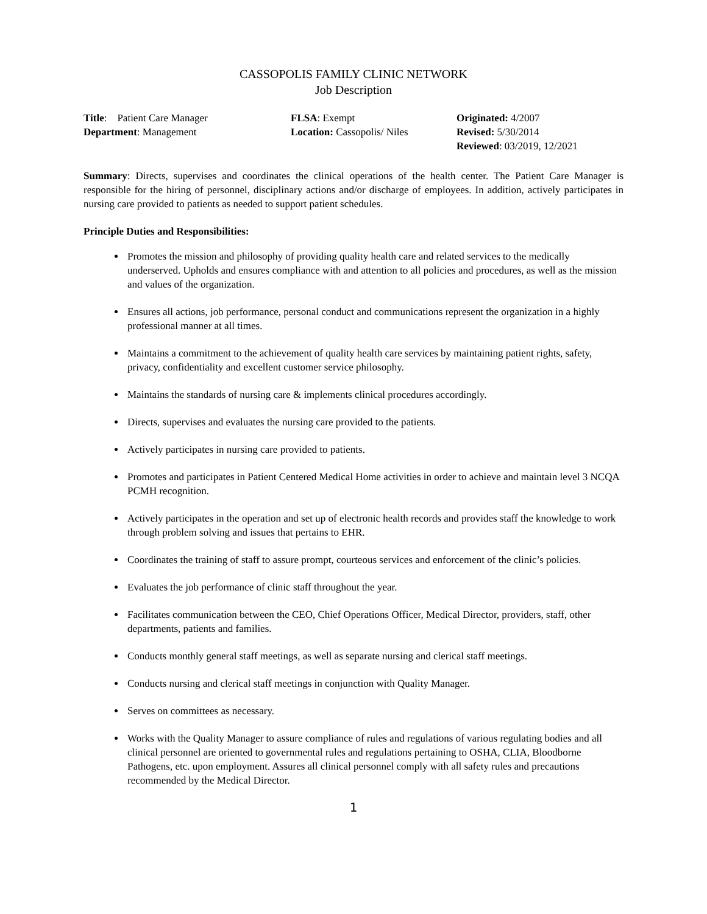CASSOPOLIS FAMILY CLINIC NETWORK
Job Description
Title: Patient Care Manager
Department: Management
FLSA: Exempt
Location: Cassopolis/ Niles
Originated: 4/2007
Revised: 5/30/2014
Reviewed: 03/2019, 12/2021
Summary: Directs, supervises and coordinates the clinical operations of the health center. The Patient Care Manager is responsible for the hiring of personnel, disciplinary actions and/or discharge of employees. In addition, actively participates in nursing care provided to patients as needed to support patient schedules.
Principle Duties and Responsibilities:
Promotes the mission and philosophy of providing quality health care and related services to the medically underserved. Upholds and ensures compliance with and attention to all policies and procedures, as well as the mission and values of the organization.
Ensures all actions, job performance, personal conduct and communications represent the organization in a highly professional manner at all times.
Maintains a commitment to the achievement of quality health care services by maintaining patient rights, safety, privacy, confidentiality and excellent customer service philosophy.
Maintains the standards of nursing care & implements clinical procedures accordingly.
Directs, supervises and evaluates the nursing care provided to the patients.
Actively participates in nursing care provided to patients.
Promotes and participates in Patient Centered Medical Home activities in order to achieve and maintain level 3 NCQA PCMH recognition.
Actively participates in the operation and set up of electronic health records and provides staff the knowledge to work through problem solving and issues that pertains to EHR.
Coordinates the training of staff to assure prompt, courteous services and enforcement of the clinic’s policies.
Evaluates the job performance of clinic staff throughout the year.
Facilitates communication between the CEO, Chief Operations Officer, Medical Director, providers, staff, other departments, patients and families.
Conducts monthly general staff meetings, as well as separate nursing and clerical staff meetings.
Conducts nursing and clerical staff meetings in conjunction with Quality Manager.
Serves on committees as necessary.
Works with the Quality Manager to assure compliance of rules and regulations of various regulating bodies and all clinical personnel are oriented to governmental rules and regulations pertaining to OSHA, CLIA, Bloodborne Pathogens, etc. upon employment. Assures all clinical personnel comply with all safety rules and precautions recommended by the Medical Director.
1